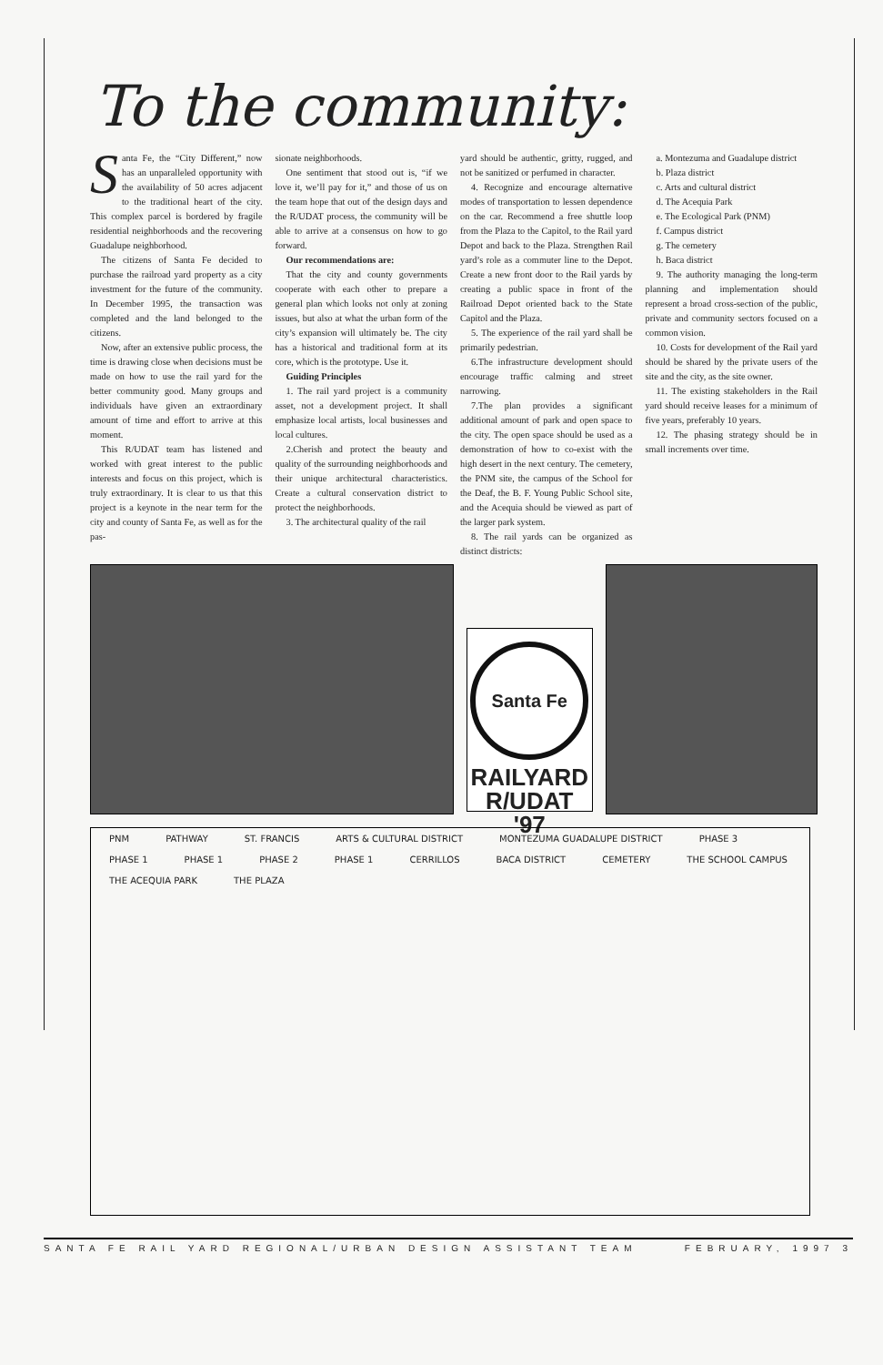To the community:
Santa Fe, the “City Different,” now has an unparalleled opportunity with the availability of 50 acres adjacent to the traditional heart of the city. This complex parcel is bordered by fragile residential neighborhoods and the recovering Guadalupe neighborhood.
The citizens of Santa Fe decided to purchase the railroad yard property as a city investment for the future of the community. In December 1995, the transaction was completed and the land belonged to the citizens.
Now, after an extensive public process, the time is drawing close when decisions must be made on how to use the rail yard for the better community good. Many groups and individuals have given an extraordinary amount of time and effort to arrive at this moment.
This R/UDAT team has listened and worked with great interest to the public interests and focus on this project, which is truly extraordinary. It is clear to us that this project is a keynote in the near term for the city and county of Santa Fe, as well as for the pas-
sionate neighborhoods.
One sentiment that stood out is, “if we love it, we’ll pay for it,” and those of us on the team hope that out of the design days and the R/UDAT process, the community will be able to arrive at a consensus on how to go forward.
Our recommendations are:
That the city and county governments cooperate with each other to prepare a general plan which looks not only at zoning issues, but also at what the urban form of the city’s expansion will ultimately be. The city has a historical and traditional form at its core, which is the prototype. Use it.
Guiding Principles
1. The rail yard project is a community asset, not a development project. It shall emphasize local artists, local businesses and local cultures.
2.Cherish and protect the beauty and quality of the surrounding neighborhoods and their unique architectural characteristics. Create a cultural conservation district to protect the neighborhoods.
3. The architectural quality of the rail
yard should be authentic, gritty, rugged, and not be sanitized or perfumed in character.
4. Recognize and encourage alternative modes of transportation to lessen dependence on the car. Recommend a free shuttle loop from the Plaza to the Capitol, to the Rail yard Depot and back to the Plaza. Strengthen Rail yard’s role as a commuter line to the Depot. Create a new front door to the Rail yards by creating a public space in front of the Railroad Depot oriented back to the State Capitol and the Plaza.
5. The experience of the rail yard shall be primarily pedestrian.
6.The infrastructure development should encourage traffic calming and street narrowing.
7.The plan provides a significant additional amount of park and open space to the city. The open space should be used as a demonstration of how to co-exist with the high desert in the next century. The cemetery, the PNM site, the campus of the School for the Deaf, the B. F. Young Public School site, and the Acequia should be viewed as part of the larger park system.
8. The rail yards can be organized as distinct districts:
a. Montezuma and Guadalupe district
b. Plaza district
c. Arts and cultural district
d. The Acequia Park
e. The Ecological Park (PNM)
f. Campus district
g. The cemetery
h. Baca district
9. The authority managing the long-term planning and implementation should represent a broad cross-section of the public, private and community sectors focused on a common vision.
10. Costs for development of the Rail yard should be shared by the private users of the site and the city, as the site owner.
11. The existing stakeholders in the Rail yard should receive leases for a minimum of five years, preferably 10 years.
12. The phasing strategy should be in small increments over time.
Santa Fe
RAILYARD
R/UDAT '97
PNM PATHWAY ST. FRANCIS ARTS & CULTURAL DISTRICT MONTEZUMA GUADALUPE DISTRICT PHASE 3 PHASE 1 PHASE 1 PHASE 2 PHASE 1 CERRILLOS BACA DISTRICT CEMETERY THE SCHOOL CAMPUS THE ACEQUIA PARK THE PLAZA
SANTA FE RAIL YARD REGIONAL/URBAN DESIGN ASSISTANT TEAM FEBRUARY, 1997 3